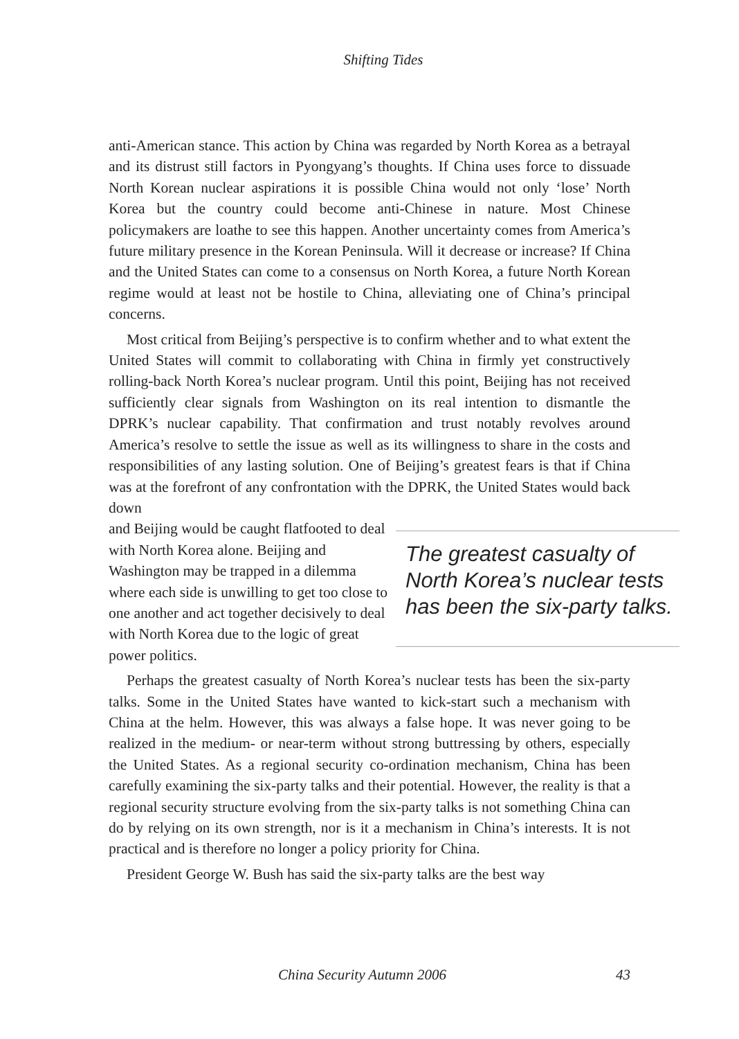Shifting Tides
anti-American stance. This action by China was regarded by North Korea as a betrayal and its distrust still factors in Pyongyang’s thoughts. If China uses force to dissuade North Korean nuclear aspirations it is possible China would not only ‘lose’ North Korea but the country could become anti-Chinese in nature. Most Chinese policymakers are loathe to see this happen. Another uncertainty comes from America’s future military presence in the Korean Peninsula. Will it decrease or increase? If China and the United States can come to a consensus on North Korea, a future North Korean regime would at least not be hostile to China, alleviating one of China’s principal concerns.
Most critical from Beijing’s perspective is to confirm whether and to what extent the United States will commit to collaborating with China in firmly yet constructively rolling-back North Korea’s nuclear program. Until this point, Beijing has not received sufficiently clear signals from Washington on its real intention to dismantle the DPRK’s nuclear capability. That confirmation and trust notably revolves around America’s resolve to settle the issue as well as its willingness to share in the costs and responsibilities of any lasting solution. One of Beijing’s greatest fears is that if China was at the forefront of any confrontation with the DPRK, the United States would back down
and Beijing would be caught flatfooted to deal with North Korea alone. Beijing and Washington may be trapped in a dilemma where each side is unwilling to get too close to one another and act together decisively to deal with North Korea due to the logic of great power politics.
The greatest casualty of North Korea’s nuclear tests has been the six-party talks.
Perhaps the greatest casualty of North Korea’s nuclear tests has been the six-party talks. Some in the United States have wanted to kick-start such a mechanism with China at the helm. However, this was always a false hope. It was never going to be realized in the medium- or near-term without strong buttressing by others, especially the United States. As a regional security co-ordination mechanism, China has been carefully examining the six-party talks and their potential. However, the reality is that a regional security structure evolving from the six-party talks is not something China can do by relying on its own strength, nor is it a mechanism in China’s interests. It is not practical and is therefore no longer a policy priority for China.
President George W. Bush has said the six-party talks are the best way
China Security Autumn 2006 43